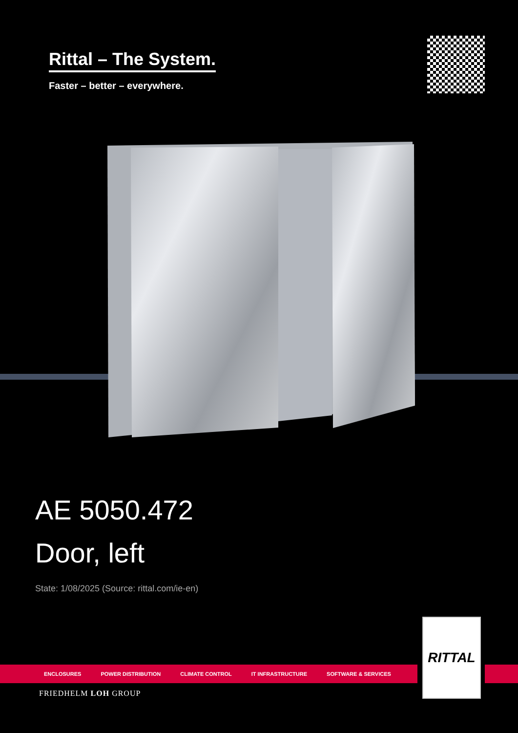Rittal – The System.
Faster – better – everywhere.
AE 5050.472
Door, left
State: 1/08/2025 (Source: rittal.com/ie-en)
ENCLOSURES POWER DISTRIBUTION CLIMATE CONTROL IT INFRASTRUCTURE SOFTWARE & SERVICES
RITTAL
FRIEDHELM LOH GROUP